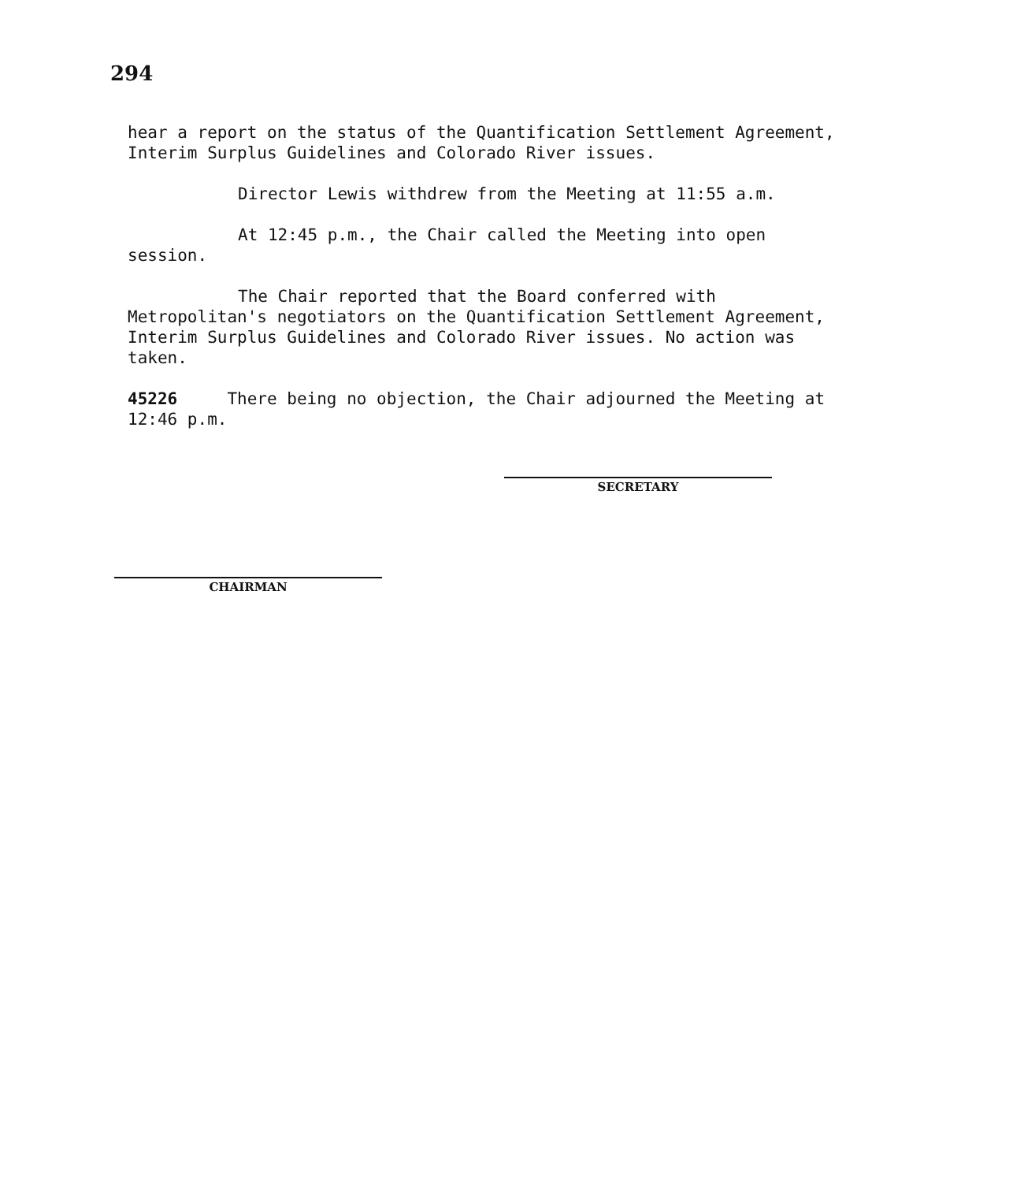294
hear a report on the status of the Quantification Settlement Agreement, Interim Surplus Guidelines and Colorado River issues.
Director Lewis withdrew from the Meeting at 11:55 a.m.
At 12:45 p.m., the Chair called the Meeting into open session.
The Chair reported that the Board conferred with Metropolitan's negotiators on the Quantification Settlement Agreement, Interim Surplus Guidelines and Colorado River issues. No action was taken.
45226 There being no objection, the Chair adjourned the Meeting at 12:46 p.m.
SECRETARY
CHAIRMAN